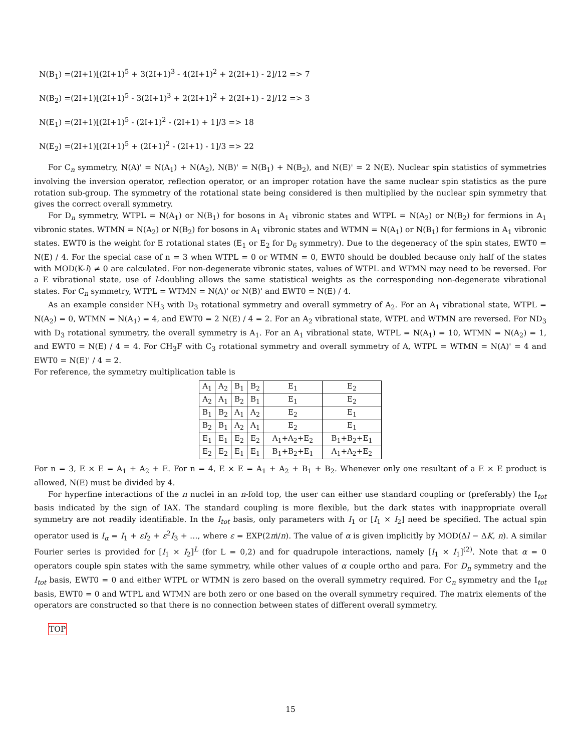N(B<sub>1</sub>) =(2I+1)[(2I+1)<sup>5</sup> + 3(2I+1)<sup>3</sup> - 4(2I+1)<sup>2</sup> + 2(2I+1) - 2]/12 => 7
N(B<sub>2</sub>) =(2I+1)[(2I+1)<sup>5</sup> - 3(2I+1)<sup>3</sup> + 2(2I+1)<sup>2</sup> + 2(2I+1) - 2]/12 => 3
N(E<sub>1</sub>) =(2I+1)[(2I+1)<sup>5</sup> - (2I+1)<sup>2</sup> - (2I+1) + 1]/3 => 18
N(E<sub>2</sub>) =(2I+1)[(2I+1)<sup>5</sup> + (2I+1)<sup>2</sup> - (2I+1) - 1]/3 => 22
For C<sub>n</sub> symmetry, N(A)' = N(A<sub>1</sub>) + N(A<sub>2</sub>), N(B)' = N(B<sub>1</sub>) + N(B<sub>2</sub>), and N(E)' = 2 N(E). Nuclear spin statistics of symmetries involving the inversion operator, reflection operator, or an improper rotation have the same nuclear spin statistics as the pure rotation sub-group. The symmetry of the rotational state being considered is then multiplied by the nuclear spin symmetry that gives the correct overall symmetry.
For D<sub>n</sub> symmetry, WTPL = N(A<sub>1</sub>) or N(B<sub>1</sub>) for bosons in A<sub>1</sub> vibronic states and WTPL = N(A<sub>2</sub>) or N(B<sub>2</sub>) for fermions in A<sub>1</sub> vibronic states. WTMN = N(A<sub>2</sub>) or N(B<sub>2</sub>) for bosons in A<sub>1</sub> vibronic states and WTMN = N(A<sub>1</sub>) or N(B<sub>1</sub>) for fermions in A<sub>1</sub> vibronic states. EWT0 is the weight for E rotational states (E<sub>1</sub> or E<sub>2</sub> for D<sub>6</sub> symmetry). Due to the degeneracy of the spin states, EWT0 = N(E) / 4. For the special case of n = 3 when WTPL = 0 or WTMN = 0, EWT0 should be doubled because only half of the states with MOD(K-l) ≠ 0 are calculated. For non-degenerate vibronic states, values of WTPL and WTMN may need to be reversed. For a E vibrational state, use of l-doubling allows the same statistical weights as the corresponding non-degenerate vibrational states. For C<sub>n</sub> symmetry, WTPL = WTMN = N(A)' or N(B)' and EWT0 = N(E) / 4.
As an example consider NH<sub>3</sub> with D<sub>3</sub> rotational symmetry and overall symmetry of A<sub>2</sub>. For an A<sub>1</sub> vibrational state, WTPL = N(A<sub>2</sub>) = 0, WTMN = N(A<sub>1</sub>) = 4, and EWT0 = 2 N(E) / 4 = 2. For an A<sub>2</sub> vibrational state, WTPL and WTMN are reversed. For ND<sub>3</sub> with D<sub>3</sub> rotational symmetry, the overall symmetry is A<sub>1</sub>. For an A<sub>1</sub> vibrational state, WTPL = N(A<sub>1</sub>) = 10, WTMN = N(A<sub>2</sub>) = 1, and EWT0 = N(E) / 4 = 4. For CH<sub>3</sub>F with C<sub>3</sub> rotational symmetry and overall symmetry of A, WTPL = WTMN = N(A)' = 4 and EWT0 = N(E)' / 4 = 2.
For reference, the symmetry multiplication table is
| A<sub>1</sub> | A<sub>2</sub> | B<sub>1</sub> | B<sub>2</sub> | E<sub>1</sub> | E<sub>2</sub> |
| A<sub>2</sub> | A<sub>1</sub> | B<sub>2</sub> | B<sub>1</sub> | E<sub>1</sub> | E<sub>2</sub> |
| B<sub>1</sub> | B<sub>2</sub> | A<sub>1</sub> | A<sub>2</sub> | E<sub>2</sub> | E<sub>1</sub> |
| B<sub>2</sub> | B<sub>1</sub> | A<sub>2</sub> | A<sub>1</sub> | E<sub>2</sub> | E<sub>1</sub> |
| E<sub>1</sub> | E<sub>1</sub> | E<sub>2</sub> | E<sub>2</sub> | A<sub>1</sub>+A<sub>2</sub>+E<sub>2</sub> | B<sub>1</sub>+B<sub>2</sub>+E<sub>1</sub> |
| E<sub>2</sub> | E<sub>2</sub> | E<sub>1</sub> | E<sub>1</sub> | B<sub>1</sub>+B<sub>2</sub>+E<sub>1</sub> | A<sub>1</sub>+A<sub>2</sub>+E<sub>2</sub> |
For n = 3, E × E = A<sub>1</sub> + A<sub>2</sub> + E. For n = 4, E × E = A<sub>1</sub> + A<sub>2</sub> + B<sub>1</sub> + B<sub>2</sub>. Whenever only one resultant of a E × E product is allowed, N(E) must be divided by 4.
For hyperfine interactions of the n nuclei in an n-fold top, the user can either use standard coupling or (preferably) the I<sub>tot</sub> basis indicated by the sign of IAX. The standard coupling is more flexible, but the dark states with inappropriate overall symmetry are not readily identifiable. In the I<sub>tot</sub> basis, only parameters with I<sub>1</sub> or [I<sub>1</sub> × I<sub>2</sub>] need be specified. The actual spin operator used is I<sub>α</sub> = I<sub>1</sub> + εI<sub>2</sub> + ε<sup>2</sup>I<sub>3</sub> + …, where ε = EXP(2πi/n). The value of α is given implicitly by MOD(Δl − ΔK, n). A similar Fourier series is provided for [I<sub>1</sub> × I<sub>2</sub>]<sup>L</sup> (for L = 0,2) and for quadrupole interactions, namely [I<sub>1</sub> × I<sub>1</sub>]<sup>(2)</sup>. Note that α = 0 operators couple spin states with the same symmetry, while other values of α couple ortho and para. For D<sub>n</sub> symmetry and the I<sub>tot</sub> basis, EWT0 = 0 and either WTPL or WTMN is zero based on the overall symmetry required. For C<sub>n</sub> symmetry and the I<sub>tot</sub> basis, EWT0 = 0 and WTPL and WTMN are both zero or one based on the overall symmetry required. The matrix elements of the operators are constructed so that there is no connection between states of different overall symmetry.
TOP
15